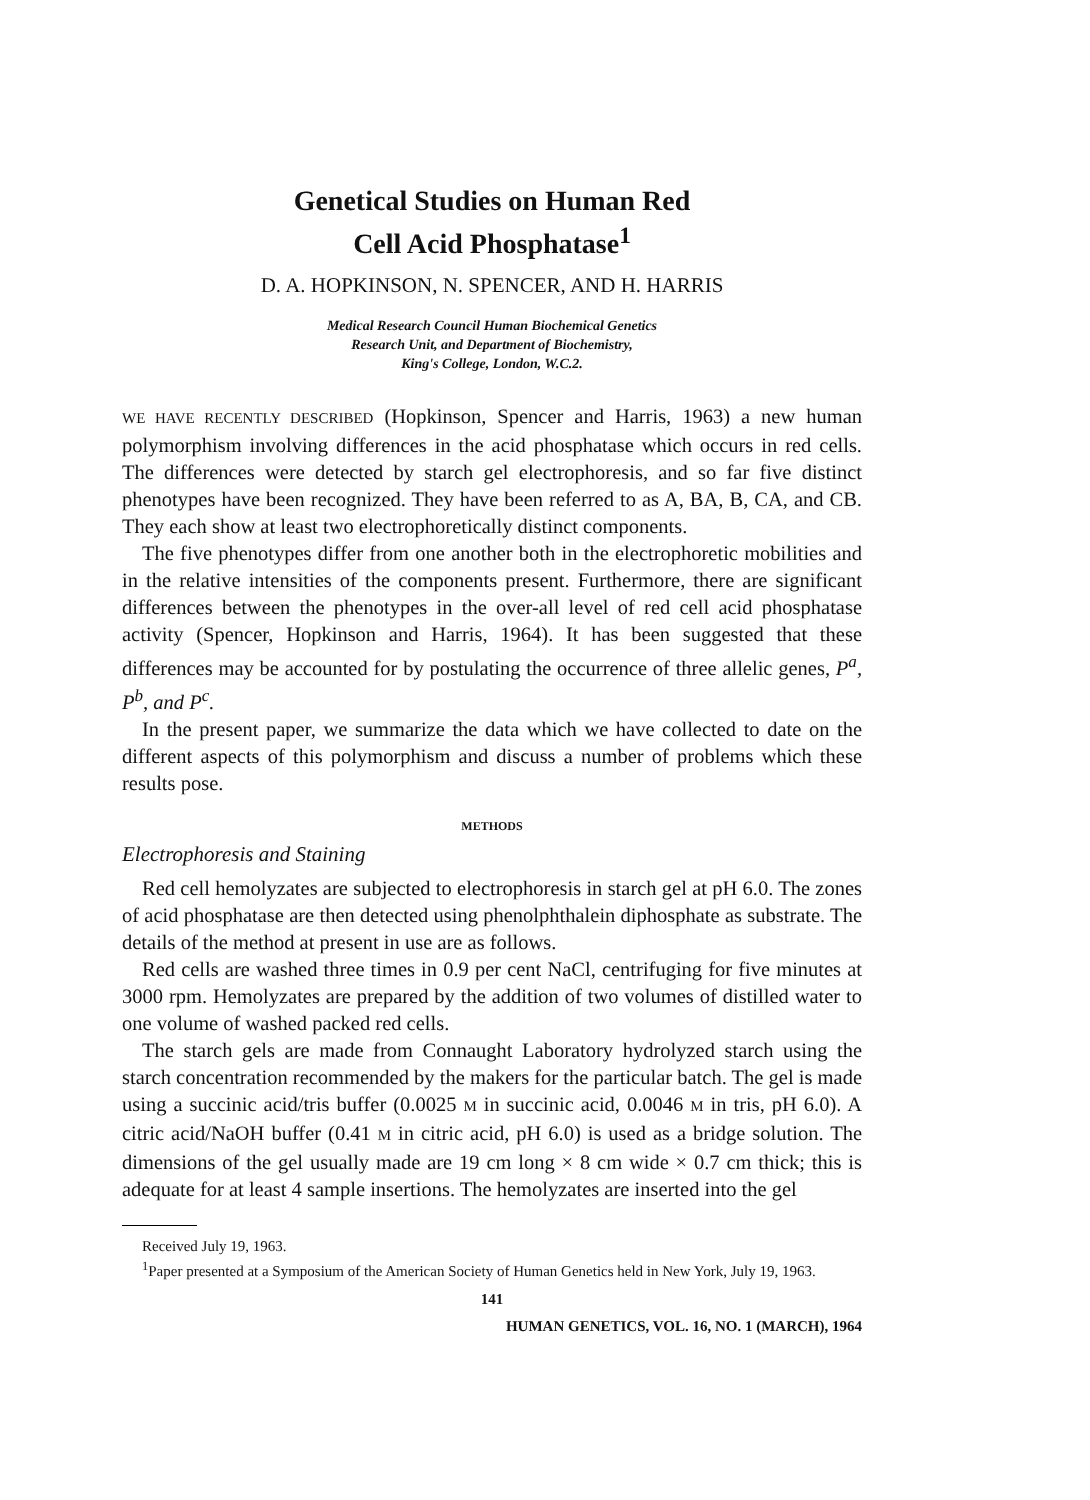Genetical Studies on Human Red
Cell Acid Phosphatase<sup>1</sup>
D. A. HOPKINSON, N. SPENCER, AND H. HARRIS
Medical Research Council Human Biochemical Genetics
Research Unit, and Department of Biochemistry,
King's College, London, W.C.2.
WE HAVE RECENTLY DESCRIBED (Hopkinson, Spencer and Harris, 1963) a new human polymorphism involving differences in the acid phosphatase which occurs in red cells. The differences were detected by starch gel electrophoresis, and so far five distinct phenotypes have been recognized. They have been referred to as A, BA, B, CA, and CB. They each show at least two electrophoretically distinct components.
The five phenotypes differ from one another both in the electrophoretic mobilities and in the relative intensities of the components present. Furthermore, there are significant differences between the phenotypes in the over-all level of red cell acid phosphatase activity (Spencer, Hopkinson and Harris, 1964). It has been suggested that these differences may be accounted for by postulating the occurrence of three allelic genes, P<sup>a</sup>, P<sup>b</sup>, and P<sup>c</sup>.
In the present paper, we summarize the data which we have collected to date on the different aspects of this polymorphism and discuss a number of problems which these results pose.
METHODS
Electrophoresis and Staining
Red cell hemolyzates are subjected to electrophoresis in starch gel at pH 6.0. The zones of acid phosphatase are then detected using phenolphthalein diphosphate as substrate. The details of the method at present in use are as follows.
Red cells are washed three times in 0.9 per cent NaCl, centrifuging for five minutes at 3000 rpm. Hemolyzates are prepared by the addition of two volumes of distilled water to one volume of washed packed red cells.
The starch gels are made from Connaught Laboratory hydrolyzed starch using the starch concentration recommended by the makers for the particular batch. The gel is made using a succinic acid/tris buffer (0.0025 M in succinic acid, 0.0046 M in tris, pH 6.0). A citric acid/NaOH buffer (0.41 M in citric acid, pH 6.0) is used as a bridge solution. The dimensions of the gel usually made are 19 cm long × 8 cm wide × 0.7 cm thick; this is adequate for at least 4 sample insertions. The hemolyzates are inserted into the gel
Received July 19, 1963.
<sup>1</sup> Paper presented at a Symposium of the American Society of Human Genetics held in New York, July 19, 1963.
141
HUMAN GENETICS, VOL. 16, NO. 1 (MARCH), 1964